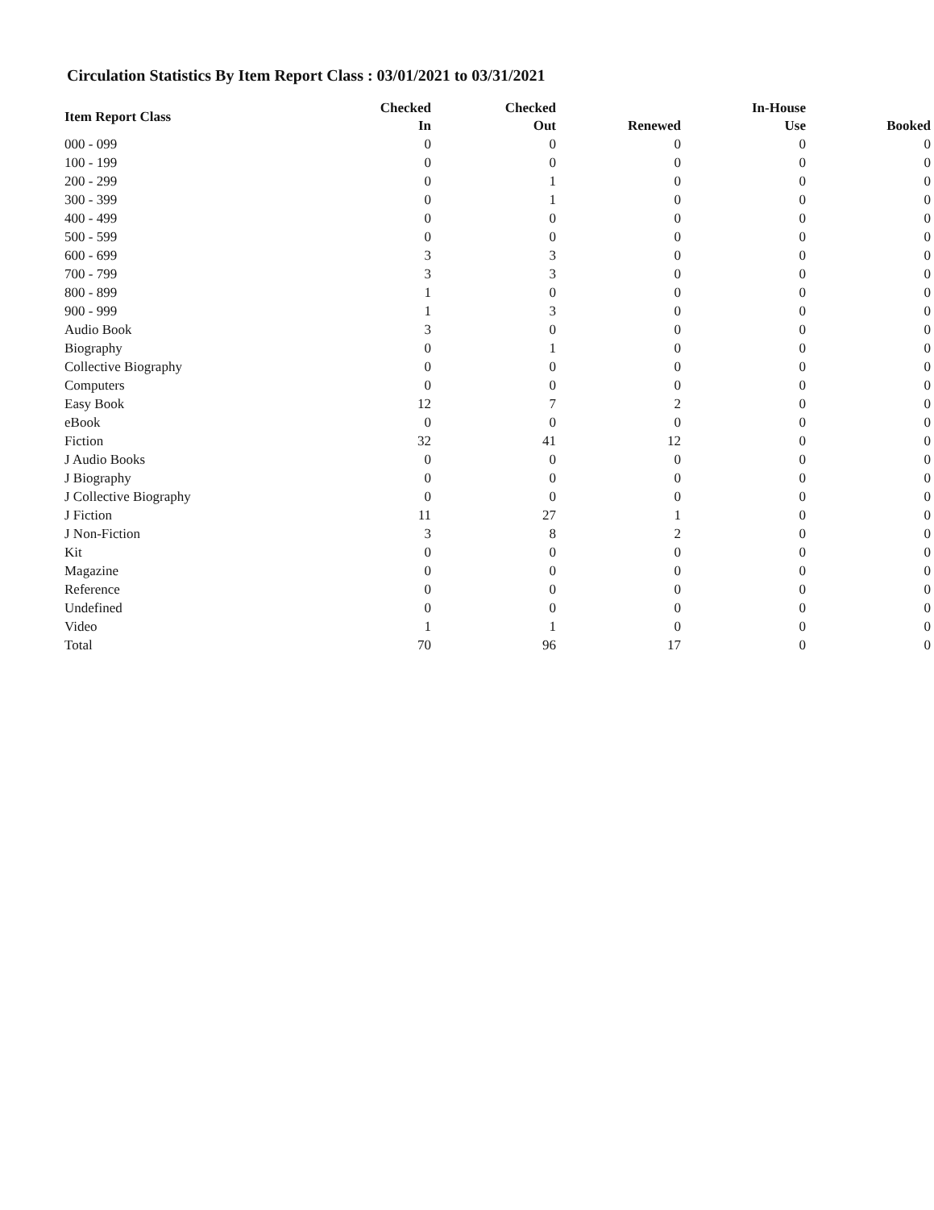Circulation Statistics By Item Report Class : 03/01/2021 to 03/31/2021
| Item Report Class | Checked In | Checked Out | Renewed | In-House Use | Booked |
| --- | --- | --- | --- | --- | --- |
| 000 - 099 | 0 | 0 | 0 | 0 | 0 |
| 100 - 199 | 0 | 0 | 0 | 0 | 0 |
| 200 - 299 | 0 | 1 | 0 | 0 | 0 |
| 300 - 399 | 0 | 1 | 0 | 0 | 0 |
| 400 - 499 | 0 | 0 | 0 | 0 | 0 |
| 500 - 599 | 0 | 0 | 0 | 0 | 0 |
| 600 - 699 | 3 | 3 | 0 | 0 | 0 |
| 700 - 799 | 3 | 3 | 0 | 0 | 0 |
| 800 - 899 | 1 | 0 | 0 | 0 | 0 |
| 900 - 999 | 1 | 3 | 0 | 0 | 0 |
| Audio Book | 3 | 0 | 0 | 0 | 0 |
| Biography | 0 | 1 | 0 | 0 | 0 |
| Collective Biography | 0 | 0 | 0 | 0 | 0 |
| Computers | 0 | 0 | 0 | 0 | 0 |
| Easy Book | 12 | 7 | 2 | 0 | 0 |
| eBook | 0 | 0 | 0 | 0 | 0 |
| Fiction | 32 | 41 | 12 | 0 | 0 |
| J Audio Books | 0 | 0 | 0 | 0 | 0 |
| J Biography | 0 | 0 | 0 | 0 | 0 |
| J Collective Biography | 0 | 0 | 0 | 0 | 0 |
| J Fiction | 11 | 27 | 1 | 0 | 0 |
| J Non-Fiction | 3 | 8 | 2 | 0 | 0 |
| Kit | 0 | 0 | 0 | 0 | 0 |
| Magazine | 0 | 0 | 0 | 0 | 0 |
| Reference | 0 | 0 | 0 | 0 | 0 |
| Undefined | 0 | 0 | 0 | 0 | 0 |
| Video | 1 | 1 | 0 | 0 | 0 |
| Total | 70 | 96 | 17 | 0 | 0 |